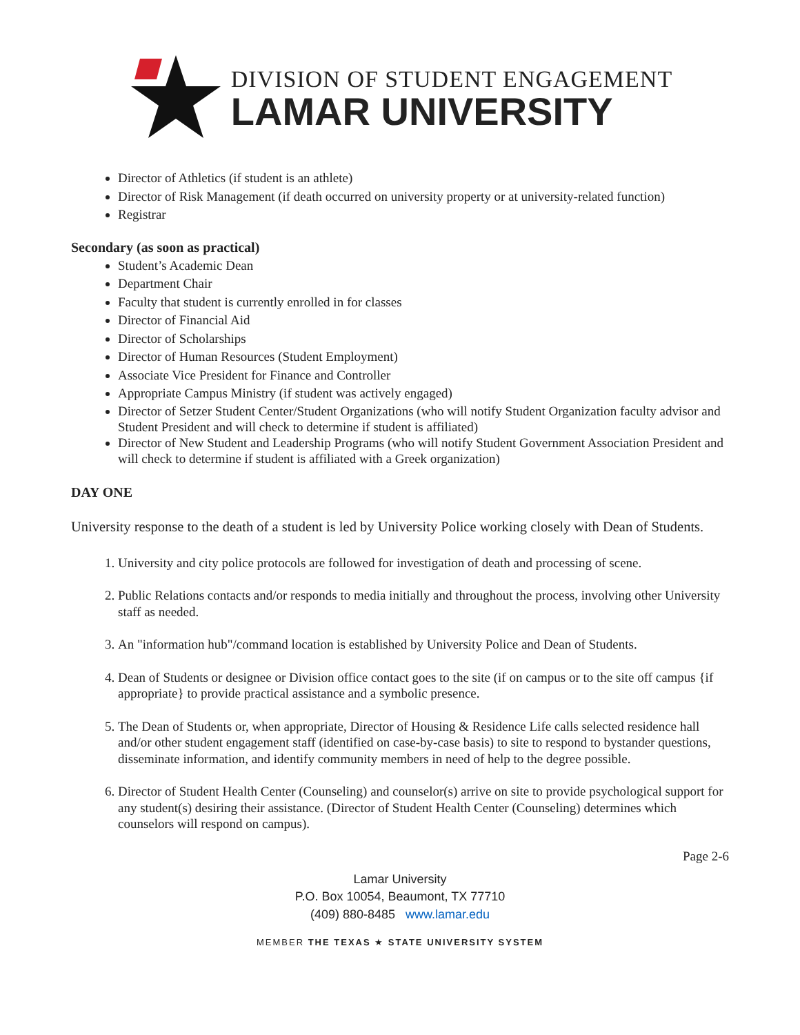DIVISION OF STUDENT ENGAGEMENT
LAMAR UNIVERSITY
Director of Athletics (if student is an athlete)
Director of Risk Management (if death occurred on university property or at university-related function)
Registrar
Secondary (as soon as practical)
Student’s Academic Dean
Department Chair
Faculty that student is currently enrolled in for classes
Director of Financial Aid
Director of Scholarships
Director of Human Resources (Student Employment)
Associate Vice President for Finance and Controller
Appropriate Campus Ministry (if student was actively engaged)
Director of Setzer Student Center/Student Organizations (who will notify Student Organization faculty advisor and Student President and will check to determine if student is affiliated)
Director of New Student and Leadership Programs (who will notify Student Government Association President and will check to determine if student is affiliated with a Greek organization)
DAY ONE
University response to the death of a student is led by University Police working closely with Dean of Students.
1. University and city police protocols are followed for investigation of death and processing of scene.
2. Public Relations contacts and/or responds to media initially and throughout the process, involving other University staff as needed.
3. An "information hub"/command location is established by University Police and Dean of Students.
4. Dean of Students or designee or Division office contact goes to the site (if on campus or to the site off campus {if appropriate} to provide practical assistance and a symbolic presence.
5. The Dean of Students or, when appropriate, Director of Housing & Residence Life calls selected residence hall and/or other student engagement staff (identified on case-by-case basis) to site to respond to bystander questions, disseminate information, and identify community members in need of help to the degree possible.
6. Director of Student Health Center (Counseling) and counselor(s) arrive on site to provide psychological support for any student(s) desiring their assistance. (Director of Student Health Center (Counseling) determines which counselors will respond on campus).
Page 2-6
Lamar University
P.O. Box 10054, Beaumont, TX 77710
(409) 880-8485 www.lamar.edu
MEMBER THE TEXAS ★ STATE UNIVERSITY SYSTEM